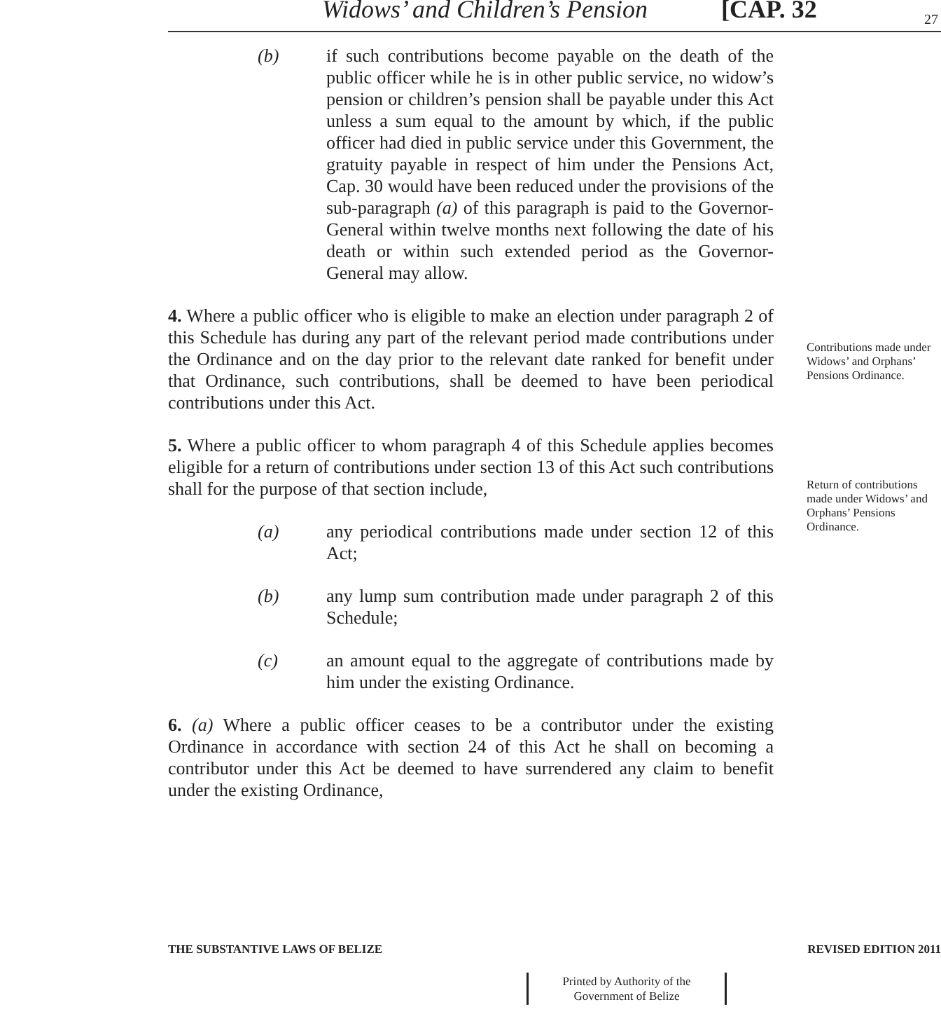Widows’ and Children’s Pension [CAP. 32 27
(b) if such contributions become payable on the death of the public officer while he is in other public service, no widow’s pension or children’s pension shall be payable under this Act unless a sum equal to the amount by which, if the public officer had died in public service under this Government, the gratuity payable in respect of him under the Pensions Act, Cap. 30 would have been reduced under the provisions of the sub-paragraph (a) of this paragraph is paid to the Governor-General within twelve months next following the date of his death or within such extended period as the Governor-General may allow.
4. Where a public officer who is eligible to make an election under paragraph 2 of this Schedule has during any part of the relevant period made contributions under the Ordinance and on the day prior to the relevant date ranked for benefit under that Ordinance, such contributions, shall be deemed to have been periodical contributions under this Act.
5. Where a public officer to whom paragraph 4 of this Schedule applies becomes eligible for a return of contributions under section 13 of this Act such contributions shall for the purpose of that section include,
(a) any periodical contributions made under section 12 of this Act;
(b) any lump sum contribution made under paragraph 2 of this Schedule;
(c) an amount equal to the aggregate of contributions made by him under the existing Ordinance.
6. (a) Where a public officer ceases to be a contributor under the existing Ordinance in accordance with section 24 of this Act he shall on becoming a contributor under this Act be deemed to have surrendered any claim to benefit under the existing Ordinance,
Contributions made under Widows’ and Orphans’ Pensions Ordinance.
Return of contributions made under Widows’ and Orphans’ Pensions Ordinance.
THE SUBSTANTIVE LAWS OF BELIZE REVISED EDITION 2011
Printed by Authority of the
Government of Belize